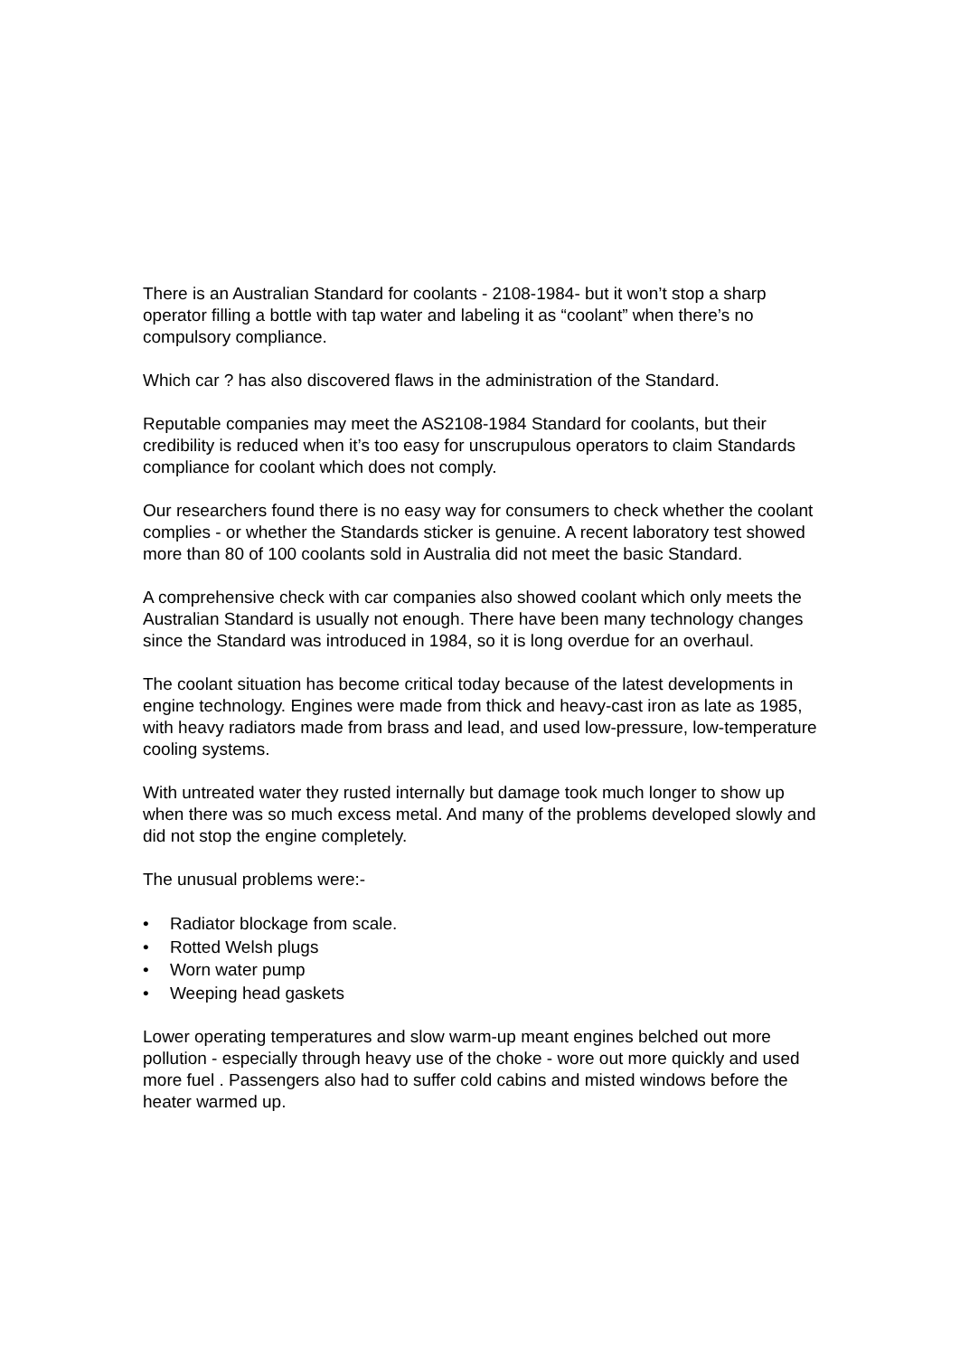There is an Australian Standard for coolants - 2108-1984- but it won’t stop a sharp operator filling a bottle with tap water and labeling it as “coolant” when there’s no compulsory compliance.
Which car ? has also discovered flaws in the administration of the Standard.
Reputable companies may meet the AS2108-1984 Standard for coolants, but their credibility is reduced when it’s too easy for unscrupulous operators to claim Standards compliance for coolant which does not comply.
Our researchers found there is no easy way for consumers to check whether the coolant complies - or whether the Standards sticker is genuine. A recent laboratory test showed more than 80 of 100 coolants sold in Australia did not meet the basic Standard.
A comprehensive check with car companies also showed coolant which only meets the Australian Standard is usually not enough. There have been many technology changes since the Standard was introduced in 1984, so it is long overdue for an overhaul.
The coolant situation has become critical today because of the latest developments in engine technology. Engines were made from thick and heavy-cast iron as late as 1985, with heavy radiators made from brass and lead, and used low-pressure, low-temperature cooling systems.
With untreated water they rusted internally but damage took much longer to show up when there was so much excess metal. And many of the problems developed slowly and did not stop the engine completely.
The unusual problems were:-
• Radiator blockage from scale.
• Rotted Welsh plugs
• Worn water pump
• Weeping head gaskets
Lower operating temperatures and slow warm-up meant engines belched out more pollution - especially through heavy use of the choke - wore out more quickly and used more fuel . Passengers also had to suffer cold cabins and misted windows before the heater warmed up.